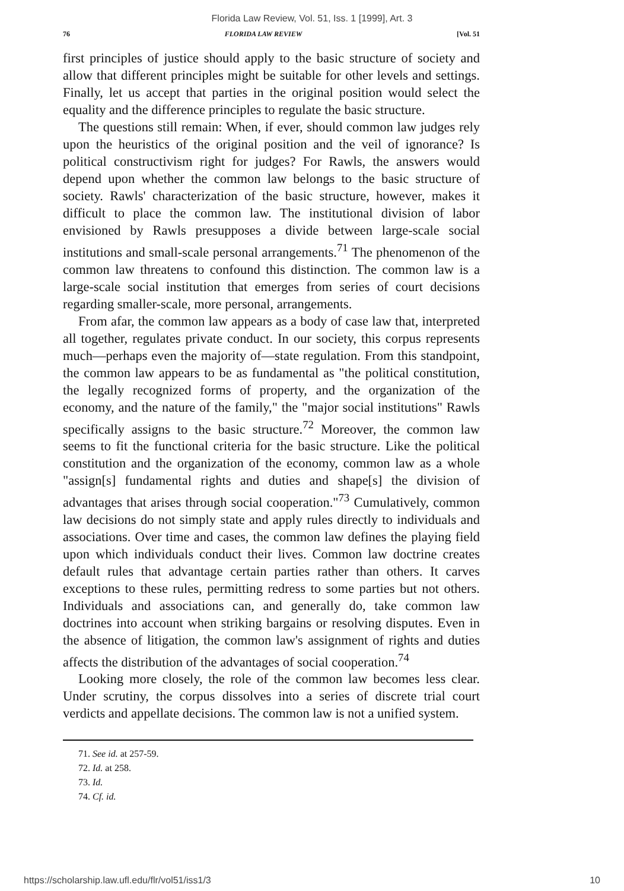Florida Law Review, Vol. 51, Iss. 1 [1999], Art. 3
76 FLORIDA LAW REVIEW [Vol. 51
first principles of justice should apply to the basic structure of society and allow that different principles might be suitable for other levels and settings. Finally, let us accept that parties in the original position would select the equality and the difference principles to regulate the basic structure.
The questions still remain: When, if ever, should common law judges rely upon the heuristics of the original position and the veil of ignorance? Is political constructivism right for judges? For Rawls, the answers would depend upon whether the common law belongs to the basic structure of society. Rawls' characterization of the basic structure, however, makes it difficult to place the common law. The institutional division of labor envisioned by Rawls presupposes a divide between large-scale social institutions and small-scale personal arrangements.<sup>71</sup> The phenomenon of the common law threatens to confound this distinction. The common law is a large-scale social institution that emerges from series of court decisions regarding smaller-scale, more personal, arrangements.
From afar, the common law appears as a body of case law that, interpreted all together, regulates private conduct. In our society, this corpus represents much—perhaps even the majority of—state regulation. From this standpoint, the common law appears to be as fundamental as "the political constitution, the legally recognized forms of property, and the organization of the economy, and the nature of the family," the "major social institutions" Rawls specifically assigns to the basic structure.<sup>72</sup> Moreover, the common law seems to fit the functional criteria for the basic structure. Like the political constitution and the organization of the economy, common law as a whole "assign[s] fundamental rights and duties and shape[s] the division of advantages that arises through social cooperation."<sup>73</sup> Cumulatively, common law decisions do not simply state and apply rules directly to individuals and associations. Over time and cases, the common law defines the playing field upon which individuals conduct their lives. Common law doctrine creates default rules that advantage certain parties rather than others. It carves exceptions to these rules, permitting redress to some parties but not others. Individuals and associations can, and generally do, take common law doctrines into account when striking bargains or resolving disputes. Even in the absence of litigation, the common law's assignment of rights and duties affects the distribution of the advantages of social cooperation.<sup>74</sup>
Looking more closely, the role of the common law becomes less clear. Under scrutiny, the corpus dissolves into a series of discrete trial court verdicts and appellate decisions. The common law is not a unified system.
71. See id. at 257-59.
72. Id. at 258.
73. Id.
74. Cf. id.
https://scholarship.law.ufl.edu/flr/vol51/iss1/3 10